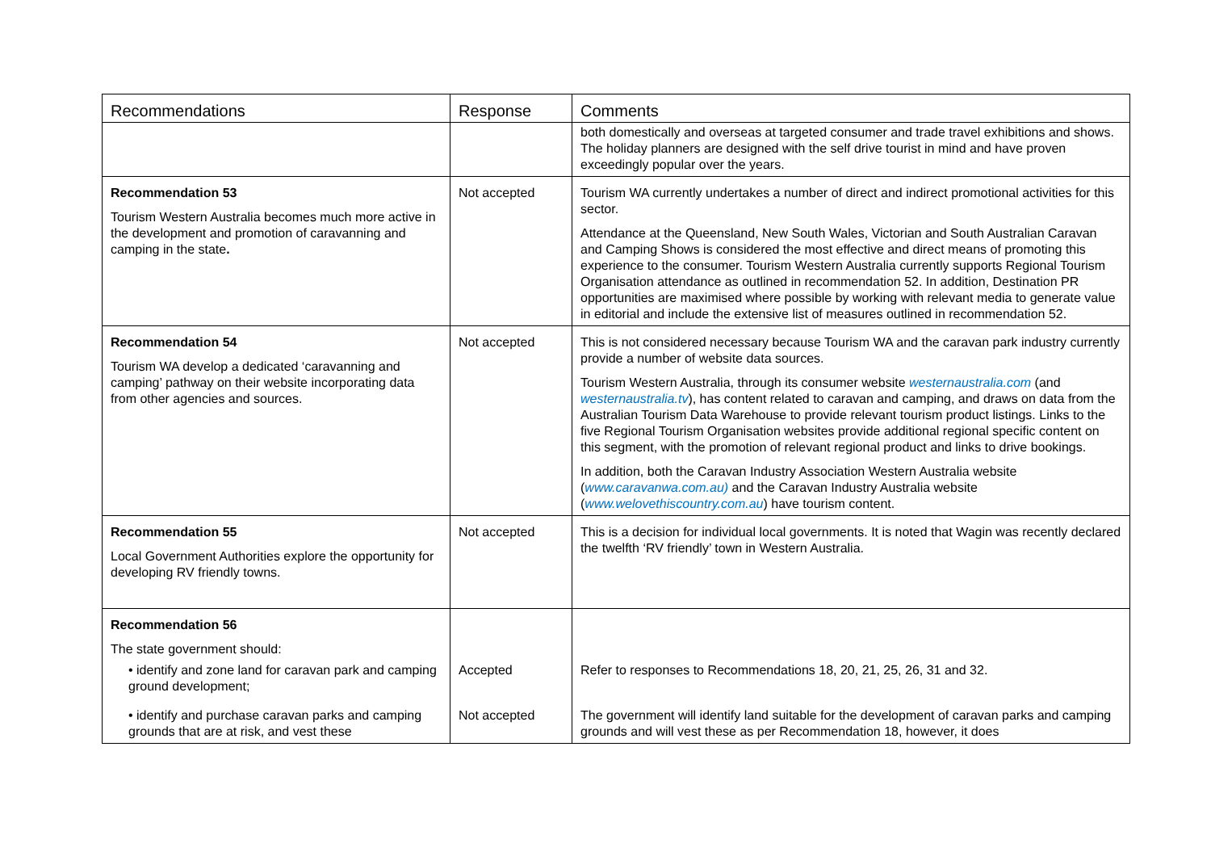| Recommendations | Response | Comments |
| --- | --- | --- |
| | | both domestically and overseas at targeted consumer and trade travel exhibitions and shows. The holiday planners are designed with the self drive tourist in mind and have proven exceedingly popular over the years. |
| Recommendation 53 Tourism Western Australia becomes much more active in the development and promotion of caravanning and camping in the state . | Not accepted | Tourism WA currently undertakes a number of direct and indirect promotional activities for this sector. Attendance at the Queensland, New South Wales, Victorian and South Australian Caravan and Camping Shows is considered the most effective and direct means of promoting this experience to the consumer. Tourism Western Australia currently supports Regional Tourism Organisation attendance as outlined in recommendation 52. In addition, Destination PR opportunities are maximised where possible by working with relevant media to generate value in editorial and include the extensive list of measures outlined in recommendation 52. |
| Recommendation 54 Tourism WA develop a dedicated ‘caravanning and camping’ pathway on their website incorporating data from other agencies and sources. | Not accepted | This is not considered necessary because Tourism WA and the caravan park industry currently provide a number of website data sources. Tourism Western Australia, through its consumer website westernaustralia.com (and westernaustralia.tv ), has content related to caravan and camping, and draws on data from the Australian Tourism Data Warehouse to provide relevant tourism product listings. Links to the five Regional Tourism Organisation websites provide additional regional specific content on this segment, with the promotion of relevant regional product and links to drive bookings. In addition, both the Caravan Industry Association Western Australia website ( www.caravanwa.com.au) and the Caravan Industry Australia website ( www.welovethiscountry.com.au ) have tourism content. |
| Recommendation 55 Local Government Authorities explore the opportunity for developing RV friendly towns. | Not accepted | This is a decision for individual local governments. It is noted that Wagin was recently declared the twelfth ‘RV friendly’ town in Western Australia. |
| Recommendation 56 The state government should: | | |
| • identify and zone land for caravan park and camping ground development; | Accepted | Refer to responses to Recommendations 18, 20, 21, 25, 26, 31 and 32. |
| • identify and purchase caravan parks and camping grounds that are at risk, and vest these | Not accepted | The government will identify land suitable for the development of caravan parks and camping grounds and will vest these as per Recommendation 18, however, it does |